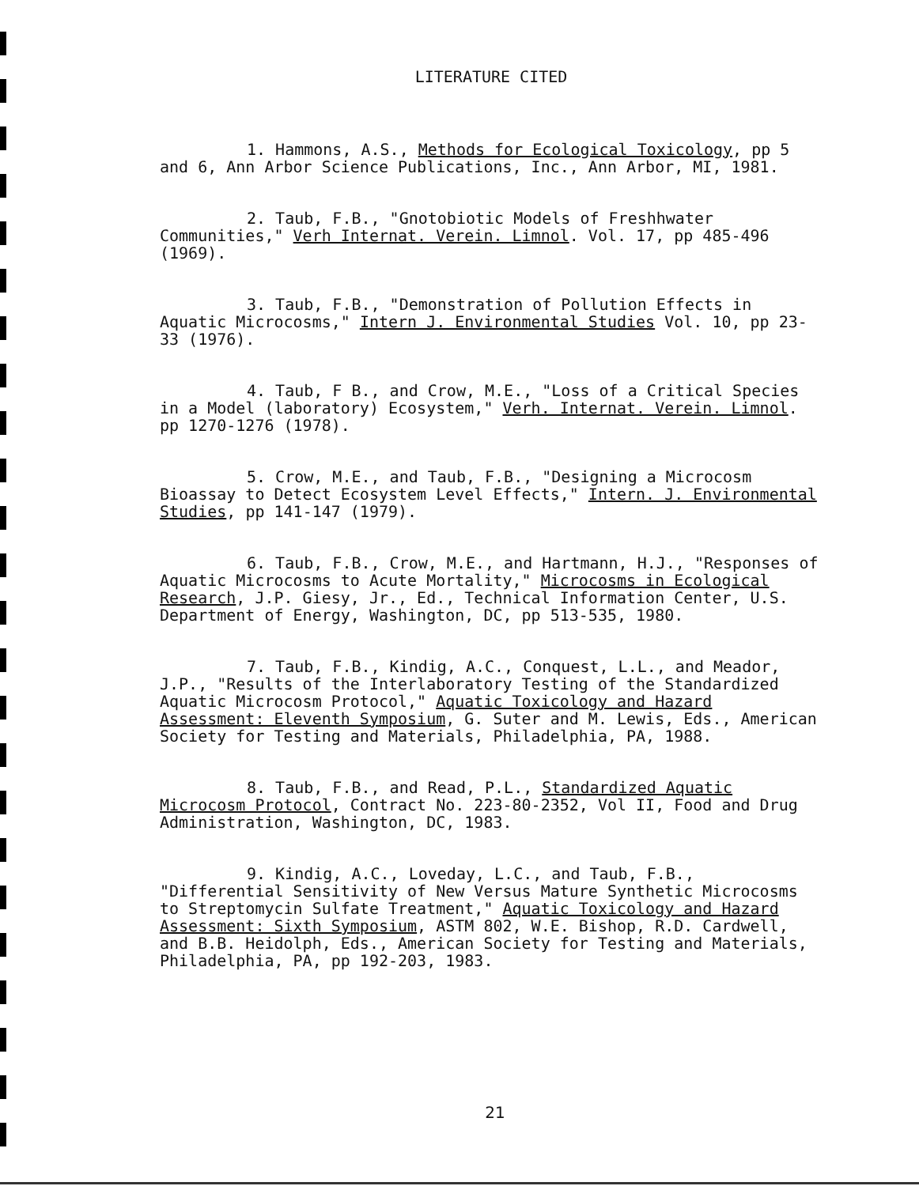LITERATURE CITED
1. Hammons, A.S., Methods for Ecological Toxicology, pp 5 and 6, Ann Arbor Science Publications, Inc., Ann Arbor, MI, 1981.
2. Taub, F.B., "Gnotobiotic Models of Freshhwater Communities," Verh Internat. Verein. Limnol. Vol. 17, pp 485-496 (1969).
3. Taub, F.B., "Demonstration of Pollution Effects in Aquatic Microcosms," Intern J. Environmental Studies Vol. 10, pp 23-33 (1976).
4. Taub, F B., and Crow, M.E., "Loss of a Critical Species in a Model (laboratory) Ecosystem," Verh. Internat. Verein. Limnol. pp 1270-1276 (1978).
5. Crow, M.E., and Taub, F.B., "Designing a Microcosm Bioassay to Detect Ecosystem Level Effects," Intern. J. Environmental Studies, pp 141-147 (1979).
6. Taub, F.B., Crow, M.E., and Hartmann, H.J., "Responses of Aquatic Microcosms to Acute Mortality," Microcosms in Ecological Research, J.P. Giesy, Jr., Ed., Technical Information Center, U.S. Department of Energy, Washington, DC, pp 513-535, 1980.
7. Taub, F.B., Kindig, A.C., Conquest, L.L., and Meador, J.P., "Results of the Interlaboratory Testing of the Standardized Aquatic Microcosm Protocol," Aquatic Toxicology and Hazard Assessment: Eleventh Symposium, G. Suter and M. Lewis, Eds., American Society for Testing and Materials, Philadelphia, PA, 1988.
8. Taub, F.B., and Read, P.L., Standardized Aquatic Microcosm Protocol, Contract No. 223-80-2352, Vol II, Food and Drug Administration, Washington, DC, 1983.
9. Kindig, A.C., Loveday, L.C., and Taub, F.B., "Differential Sensitivity of New Versus Mature Synthetic Microcosms to Streptomycin Sulfate Treatment," Aquatic Toxicology and Hazard Assessment: Sixth Symposium, ASTM 802, W.E. Bishop, R.D. Cardwell, and B.B. Heidolph, Eds., American Society for Testing and Materials, Philadelphia, PA, pp 192-203, 1983.
21